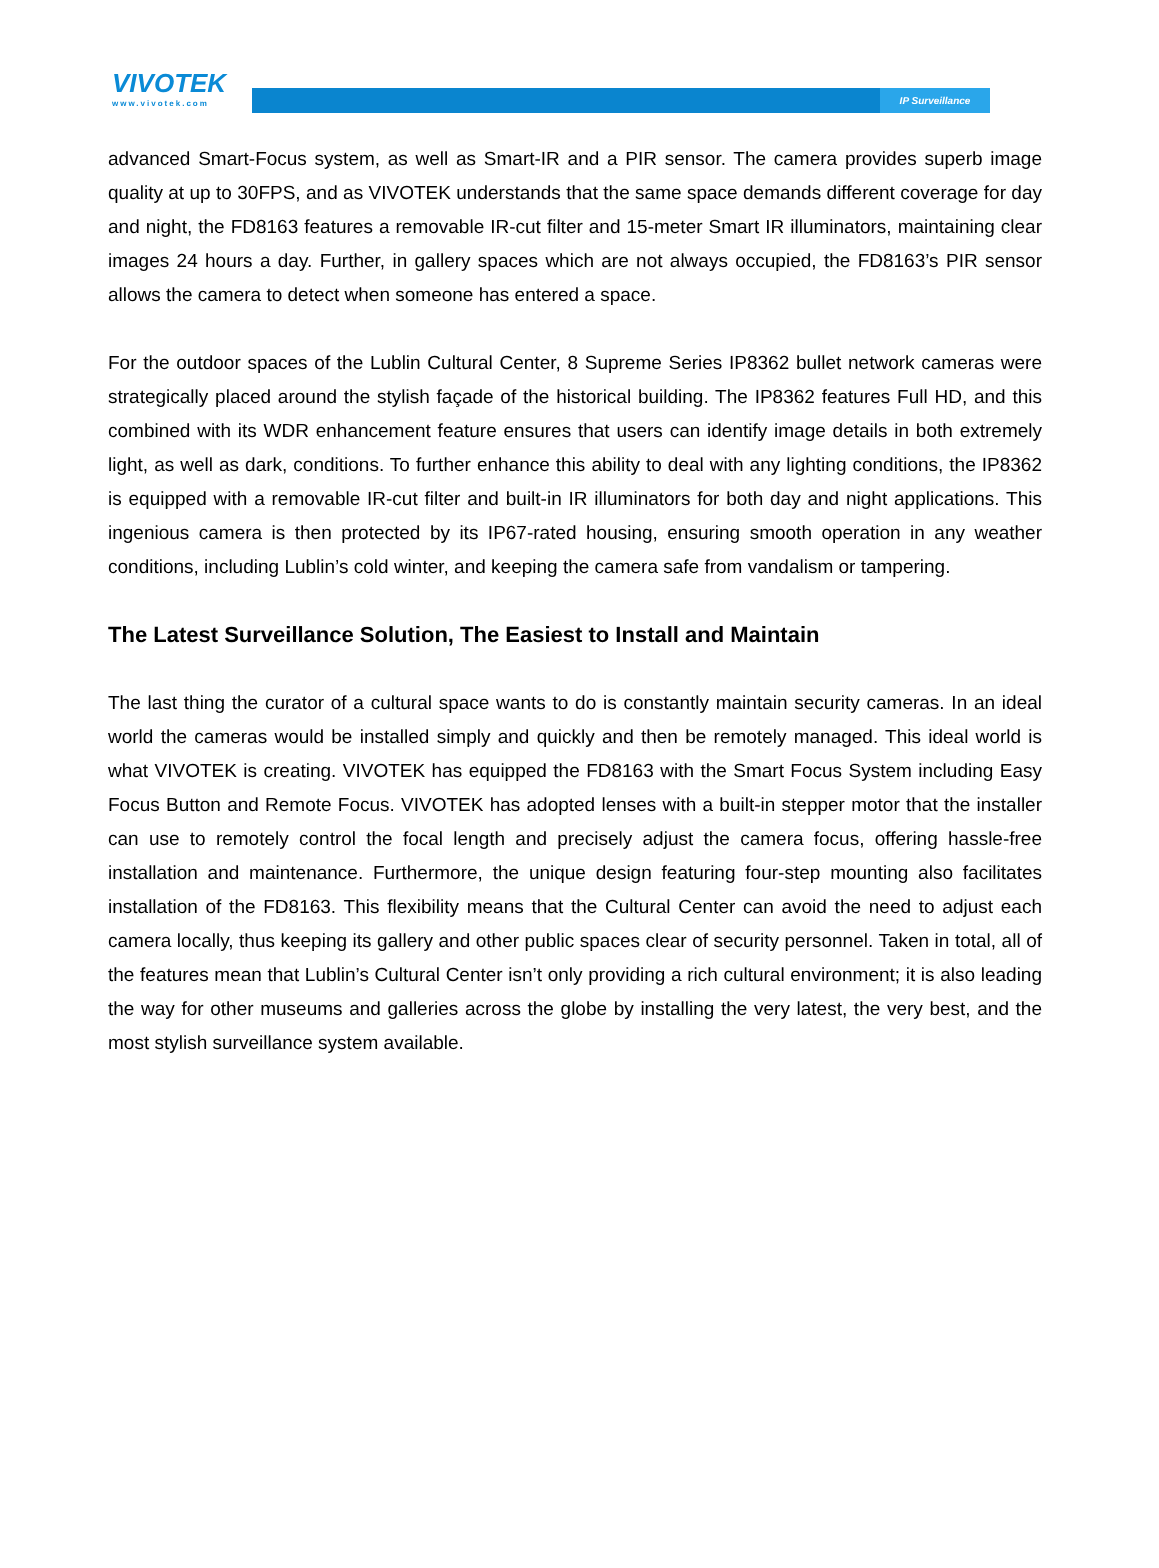VIVOTEK
www.vivotek.com
IP Surveillance
advanced Smart-Focus system, as well as Smart-IR and a PIR sensor. The camera provides superb image quality at up to 30FPS, and as VIVOTEK understands that the same space demands different coverage for day and night, the FD8163 features a removable IR-cut filter and 15-meter Smart IR illuminators, maintaining clear images 24 hours a day. Further, in gallery spaces which are not always occupied, the FD8163’s PIR sensor allows the camera to detect when someone has entered a space.
For the outdoor spaces of the Lublin Cultural Center, 8 Supreme Series IP8362 bullet network cameras were strategically placed around the stylish façade of the historical building. The IP8362 features Full HD, and this combined with its WDR enhancement feature ensures that users can identify image details in both extremely light, as well as dark, conditions. To further enhance this ability to deal with any lighting conditions, the IP8362 is equipped with a removable IR-cut filter and built-in IR illuminators for both day and night applications. This ingenious camera is then protected by its IP67-rated housing, ensuring smooth operation in any weather conditions, including Lublin’s cold winter, and keeping the camera safe from vandalism or tampering.
The Latest Surveillance Solution, The Easiest to Install and Maintain
The last thing the curator of a cultural space wants to do is constantly maintain security cameras. In an ideal world the cameras would be installed simply and quickly and then be remotely managed. This ideal world is what VIVOTEK is creating. VIVOTEK has equipped the FD8163 with the Smart Focus System including Easy Focus Button and Remote Focus. VIVOTEK has adopted lenses with a built-in stepper motor that the installer can use to remotely control the focal length and precisely adjust the camera focus, offering hassle-free installation and maintenance. Furthermore, the unique design featuring four-step mounting also facilitates installation of the FD8163. This flexibility means that the Cultural Center can avoid the need to adjust each camera locally, thus keeping its gallery and other public spaces clear of security personnel. Taken in total, all of the features mean that Lublin’s Cultural Center isn’t only providing a rich cultural environment; it is also leading the way for other museums and galleries across the globe by installing the very latest, the very best, and the most stylish surveillance system available.